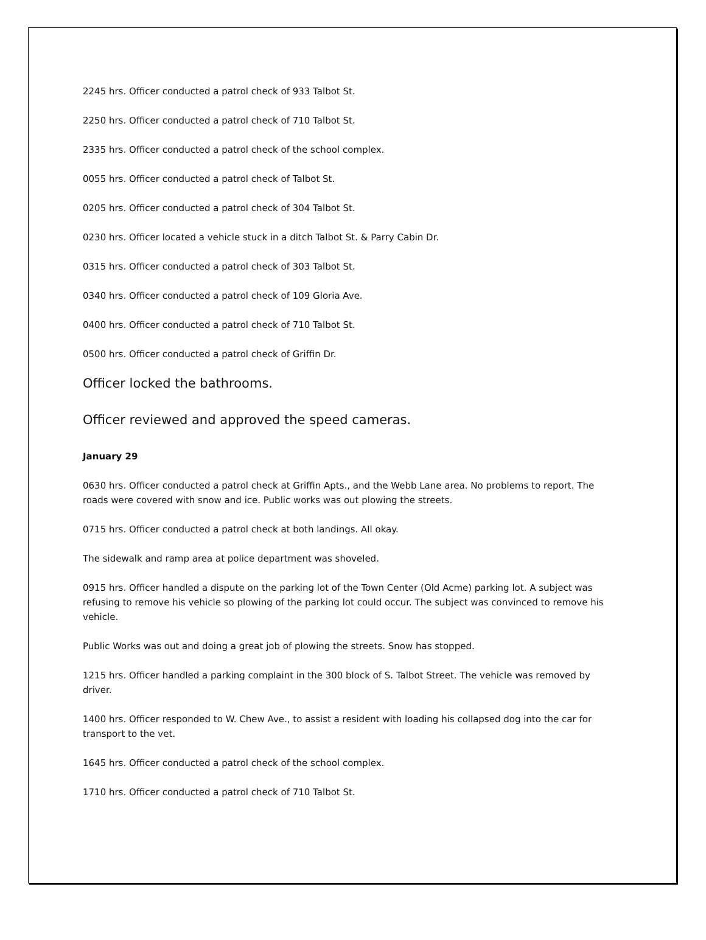2245 hrs. Officer conducted a patrol check of 933 Talbot St.
2250 hrs. Officer conducted a patrol check of 710 Talbot St.
2335 hrs. Officer conducted a patrol check of the school complex.
0055 hrs. Officer conducted a patrol check of Talbot St.
0205 hrs. Officer conducted a patrol check of 304 Talbot St.
0230 hrs. Officer located a vehicle stuck in a ditch Talbot St. & Parry Cabin Dr.
0315 hrs. Officer conducted a patrol check of 303 Talbot St.
0340 hrs. Officer conducted a patrol check of 109 Gloria Ave.
0400 hrs. Officer conducted a patrol check of 710 Talbot St.
0500 hrs. Officer conducted a patrol check of Griffin Dr.
Officer locked the bathrooms.
Officer reviewed and approved the speed cameras.
January 29
0630 hrs. Officer conducted a patrol check at Griffin Apts., and the Webb Lane area. No problems to report. The roads were covered with snow and ice. Public works was out plowing the streets.
0715 hrs. Officer conducted a patrol check at both landings. All okay.
The sidewalk and ramp area at police department was shoveled.
0915 hrs. Officer handled a dispute on the parking lot of the Town Center (Old Acme) parking lot. A subject was refusing to remove his vehicle so plowing of the parking lot could occur. The subject was convinced to remove his vehicle.
Public Works was out and doing a great job of plowing the streets. Snow has stopped.
1215 hrs. Officer handled a parking complaint in the 300 block of S. Talbot Street. The vehicle was removed by driver.
1400 hrs. Officer responded to W. Chew Ave., to assist a resident with loading his collapsed dog into the car for transport to the vet.
1645 hrs. Officer conducted a patrol check of the school complex.
1710 hrs. Officer conducted a patrol check of 710 Talbot St.